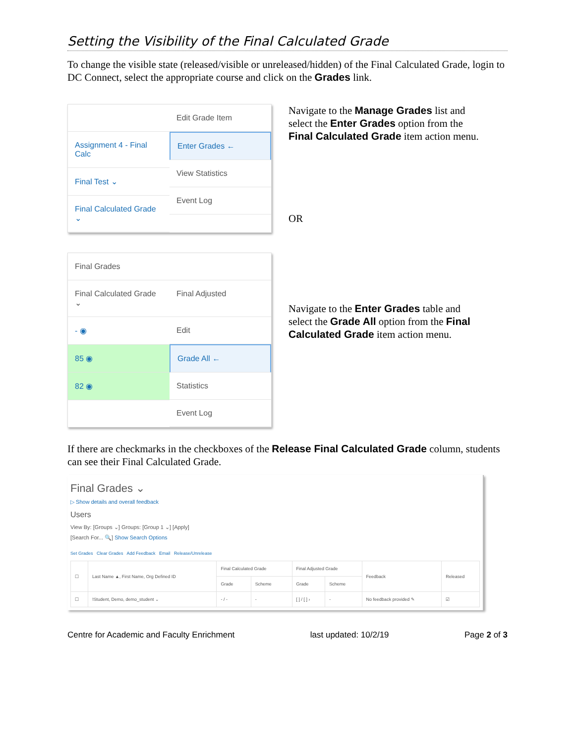Setting the Visibility of the Final Calculated Grade
To change the visible state (released/visible or unreleased/hidden) of the Final Calculated Grade, login to DC Connect, select the appropriate course and click on the Grades link.
Assignment 4 - Final Calc
Final Test ⌄
Final Calculated Grade ⌄
Edit Grade Item
Enter Grades ←
View Statistics
Event Log
Navigate to the Manage Grades list and select the Enter Grades option from the Final Calculated Grade item action menu.
OR
Final Grades
Final Calculated Grade ⌄ Final Adjusted
- ◉
85 ◉
82 ◉
Edit
Grade All ←
Statistics
Event Log
Navigate to the Enter Grades table and select the Grade All option from the Final Calculated Grade item action menu.
If there are checkmarks in the checkboxes of the Release Final Calculated Grade column, students can see their Final Calculated Grade.
Final Grades ⌄
▷ Show details and overall feedback
Users
View By: [Groups ⌄] Groups: [Group 1 ⌄] [Apply]
[Search For... 🔍] Show Search Options
Set Grades Clear Grades Add Feedback Email Release/Unrelease
| ☐ | Last Name ▲, First Name, Org Defined ID | Final Calculated Grade | | Final Adjusted Grade | | Feedback | Released |
| --- | --- | --- | --- | --- | --- | --- | --- |
| | | Grade | Scheme | Grade | Scheme | | |
| ☐ | !Student, Demo, demo_student ⌄ | - / - | - | [ ] / [ ] › | - | No feedback provided ✎ | ☑ |
Centre for Academic and Faculty Enrichment last updated: 10/2/19 Page 2 of 3